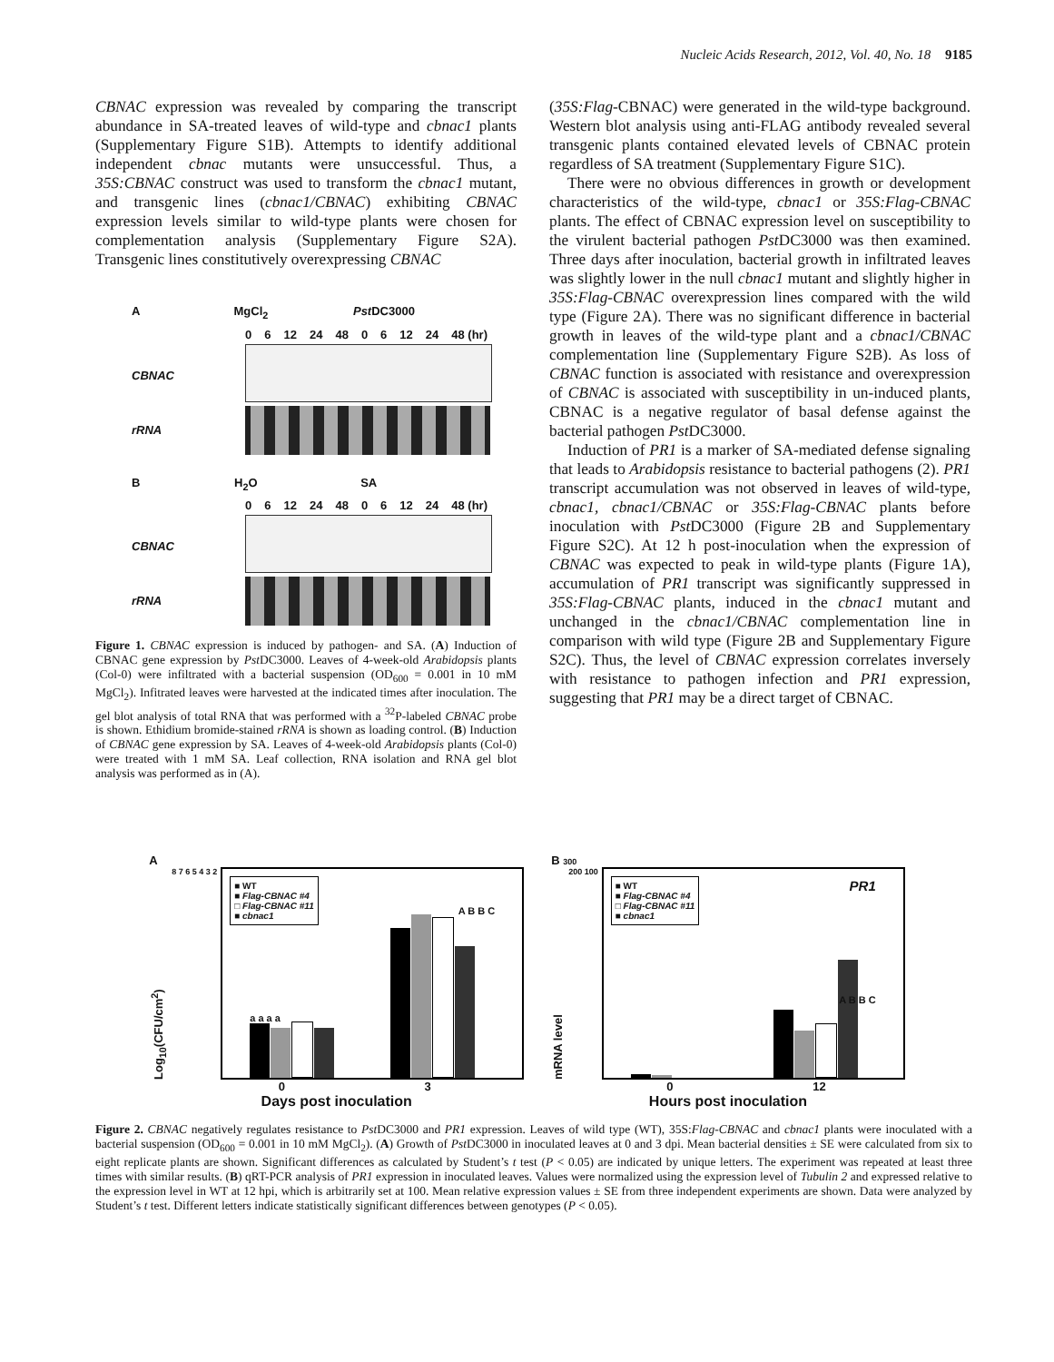Nucleic Acids Research, 2012, Vol. 40, No. 18 9185
CBNAC expression was revealed by comparing the transcript abundance in SA-treated leaves of wild-type and cbnac1 plants (Supplementary Figure S1B). Attempts to identify additional independent cbnac mutants were unsuccessful. Thus, a 35S:CBNAC construct was used to transform the cbnac1 mutant, and transgenic lines (cbnac1/CBNAC) exhibiting CBNAC expression levels similar to wild-type plants were chosen for complementation analysis (Supplementary Figure S2A). Transgenic lines constitutively overexpressing CBNAC
A MgCl<sub>2</sub> Pst DC3000
0 6 12 24 48 0 6 12 24 48 (hr)
CBNAC
rRNA
B H<sub>2</sub>O SA
0 6 12 24 48 0 6 12 24 48 (hr)
CBNAC
rRNA
Figure 1. CBNAC expression is induced by pathogen- and SA. (A) Induction of CBNAC gene expression by Pst DC3000. Leaves of 4-week-old Arabidopsis plants (Col-0) were infiltrated with a bacterial suspension (OD<sub>600</sub> = 0.001 in 10 mM MgCl<sub>2</sub>). Infitrated leaves were harvested at the indicated times after inoculation. The gel blot analysis of total RNA that was performed with a <sup>32</sup>P-labeled CBNAC probe is shown. Ethidium bromide-stained rRNA is shown as loading control. (B) Induction of CBNAC gene expression by SA. Leaves of 4-week-old Arabidopsis plants (Col-0) were treated with 1 mM SA. Leaf collection, RNA isolation and RNA gel blot analysis was performed as in (A).
(35S:Flag-CBNAC) were generated in the wild-type background. Western blot analysis using anti-FLAG antibody revealed several transgenic plants contained elevated levels of CBNAC protein regardless of SA treatment (Supplementary Figure S1C).
There were no obvious differences in growth or development characteristics of the wild-type, cbnac1 or 35S:Flag-CBNAC plants. The effect of CBNAC expression level on susceptibility to the virulent bacterial pathogen Pst DC3000 was then examined. Three days after inoculation, bacterial growth in infiltrated leaves was slightly lower in the null cbnac1 mutant and slightly higher in 35S:Flag-CBNAC overexpression lines compared with the wild type (Figure 2A). There was no significant difference in bacterial growth in leaves of the wild-type plant and a cbnac1/CBNAC complementation line (Supplementary Figure S2B). As loss of CBNAC function is associated with resistance and overexpression of CBNAC is associated with susceptibility in un-induced plants, CBNAC is a negative regulator of basal defense against the bacterial pathogen Pst DC3000.
Induction of PR1 is a marker of SA-mediated defense signaling that leads to Arabidopsis resistance to bacterial pathogens (2). PR1 transcript accumulation was not observed in leaves of wild-type, cbnac1, cbnac1/CBNAC or 35S:Flag-CBNAC plants before inoculation with Pst DC3000 (Figure 2B and Supplementary Figure S2C). At 12 h post-inoculation when the expression of CBNAC was expected to peak in wild-type plants (Figure 1A), accumulation of PR1 transcript was significantly suppressed in 35S:Flag-CBNAC plants, induced in the cbnac1 mutant and unchanged in the cbnac1/CBNAC complementation line in comparison with wild type (Figure 2B and Supplementary Figure S2C). Thus, the level of CBNAC expression correlates inversely with resistance to pathogen infection and PR1 expression, suggesting that PR1 may be a direct target of CBNAC.
A
Log<sub>10</sub>(CFU/cm<sup>2</sup>)
8 7 6 5 4 3 2
■ WT
■ Flag-CBNAC #4
□ Flag-CBNAC #11
■ cbnac1
a a a a
A B B C
0 3
Days post inoculation
B 300
mRNA level
200 100
■ WT
■ Flag-CBNAC #4
□ Flag-CBNAC #11
■ cbnac1
PR1
A B B C
0 12
Hours post inoculation
Figure 2. CBNAC negatively regulates resistance to Pst DC3000 and PR1 expression. Leaves of wild type (WT), 35S:Flag-CBNAC and cbnac1 plants were inoculated with a bacterial suspension (OD<sub>600</sub> = 0.001 in 10 mM MgCl<sub>2</sub>). (A) Growth of Pst DC3000 in inoculated leaves at 0 and 3 dpi. Mean bacterial densities ± SE were calculated from six to eight replicate plants are shown. Significant differences as calculated by Student’s t test (P < 0.05) are indicated by unique letters. The experiment was repeated at least three times with similar results. (B) qRT-PCR analysis of PR1 expression in inoculated leaves. Values were normalized using the expression level of Tubulin 2 and expressed relative to the expression level in WT at 12 hpi, which is arbitrarily set at 100. Mean relative expression values ± SE from three independent experiments are shown. Data were analyzed by Student’s t test. Different letters indicate statistically significant differences between genotypes (P < 0.05).